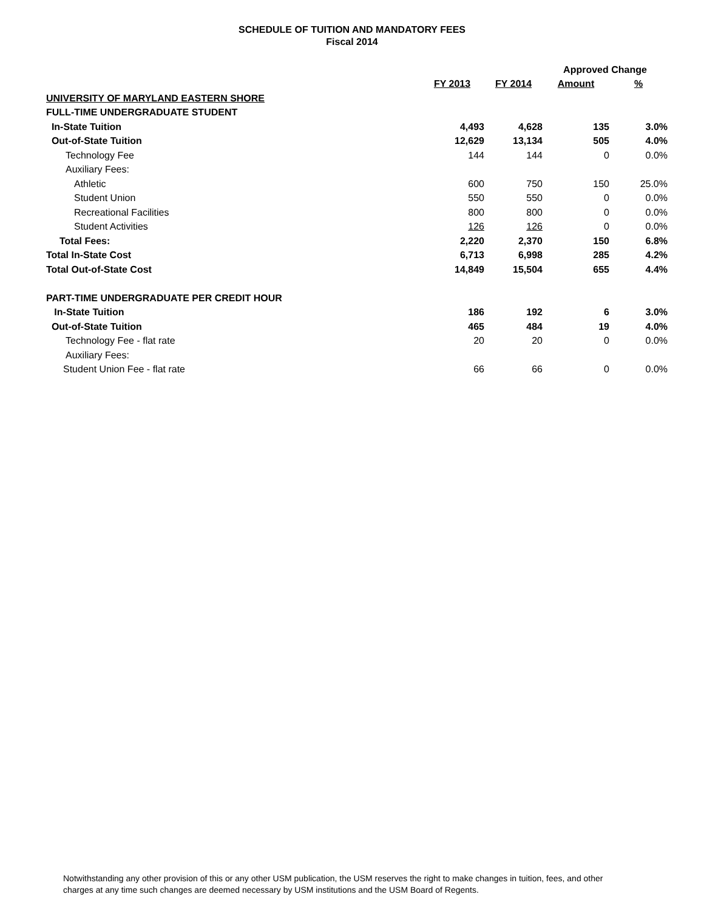SCHEDULE OF TUITION AND MANDATORY FEES
Fiscal 2014
| | | | Approved Change | |
| --- | --- | --- | --- | --- |
| | FY 2013 | FY 2014 | Amount | % |
| UNIVERSITY OF MARYLAND EASTERN SHORE | | | | |
| FULL-TIME UNDERGRADUATE STUDENT | | | | |
| In-State Tuition | 4,493 | 4,628 | 135 | 3.0% |
| Out-of-State Tuition | 12,629 | 13,134 | 505 | 4.0% |
| Technology Fee | 144 | 144 | 0 | 0.0% |
| Auxiliary Fees: | | | | |
| Athletic | 600 | 750 | 150 | 25.0% |
| Student Union | 550 | 550 | 0 | 0.0% |
| Recreational Facilities | 800 | 800 | 0 | 0.0% |
| Student Activities | 126 | 126 | 0 | 0.0% |
| Total Fees: | 2,220 | 2,370 | 150 | 6.8% |
| Total In-State Cost | 6,713 | 6,998 | 285 | 4.2% |
| Total Out-of-State Cost | 14,849 | 15,504 | 655 | 4.4% |
| PART-TIME UNDERGRADUATE PER CREDIT HOUR | | | | |
| In-State Tuition | 186 | 192 | 6 | 3.0% |
| Out-of-State Tuition | 465 | 484 | 19 | 4.0% |
| Technology Fee - flat rate | 20 | 20 | 0 | 0.0% |
| Auxiliary Fees: | | | | |
| Student Union Fee - flat rate | 66 | 66 | 0 | 0.0% |
Notwithstanding any other provision of this or any other USM publication, the USM reserves the right to make changes in tuition, fees, and other charges at any time such changes are deemed necessary by USM institutions and the USM Board of Regents.